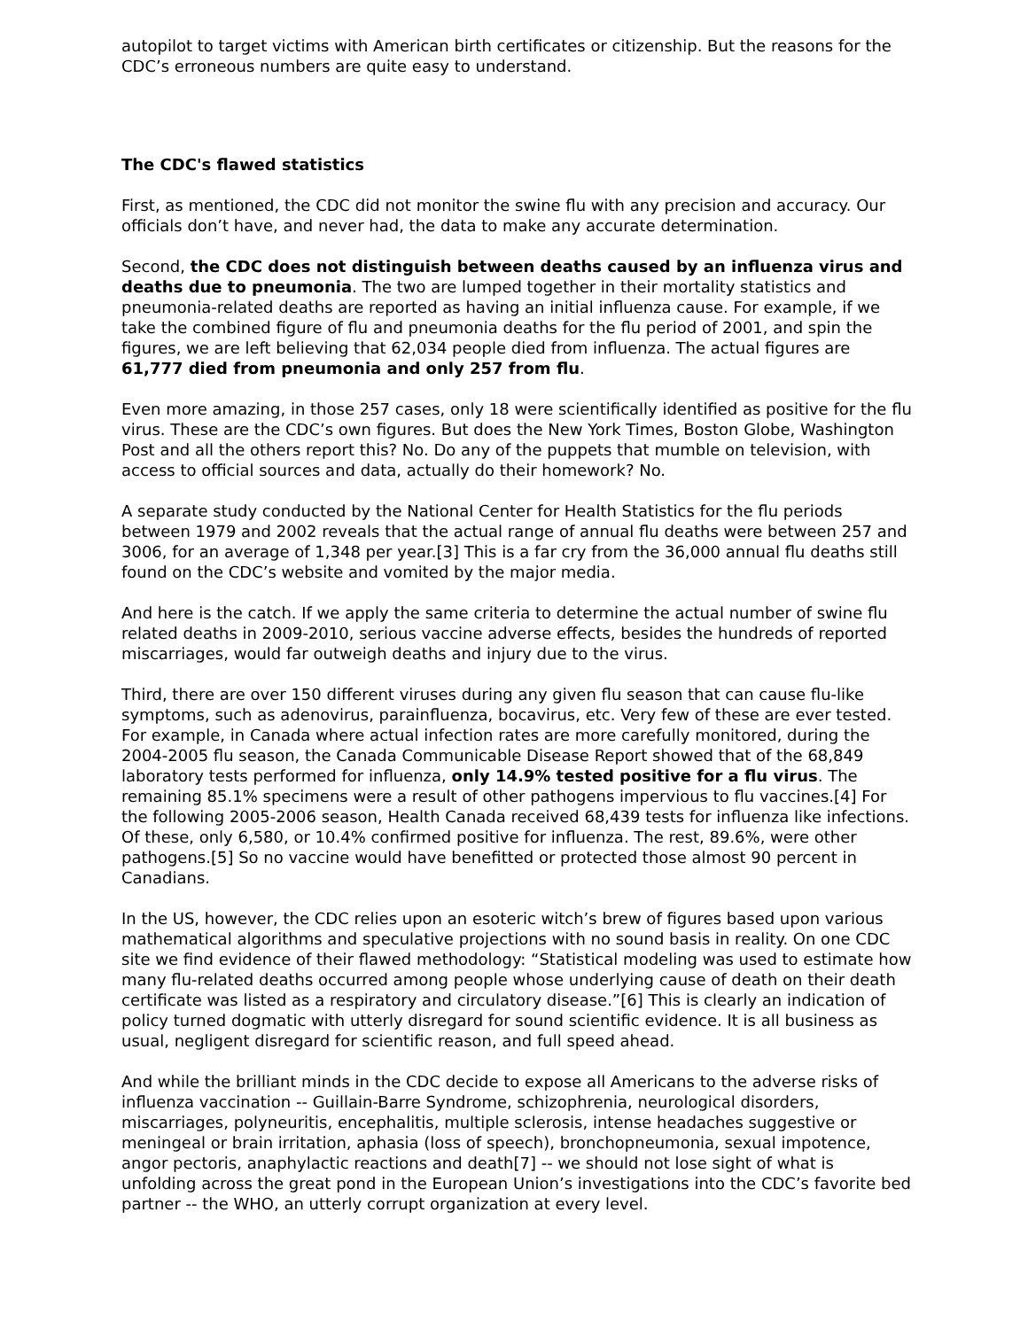autopilot to target victims with American birth certificates or citizenship. But the reasons for the CDC’s erroneous numbers are quite easy to understand.
The CDC's flawed statistics
First, as mentioned, the CDC did not monitor the swine flu with any precision and accuracy. Our officials don’t have, and never had, the data to make any accurate determination.
Second, the CDC does not distinguish between deaths caused by an influenza virus and deaths due to pneumonia. The two are lumped together in their mortality statistics and pneumonia-related deaths are reported as having an initial influenza cause. For example, if we take the combined figure of flu and pneumonia deaths for the flu period of 2001, and spin the figures, we are left believing that 62,034 people died from influenza. The actual figures are 61,777 died from pneumonia and only 257 from flu.
Even more amazing, in those 257 cases, only 18 were scientifically identified as positive for the flu virus. These are the CDC’s own figures. But does the New York Times, Boston Globe, Washington Post and all the others report this? No. Do any of the puppets that mumble on television, with access to official sources and data, actually do their homework? No.
A separate study conducted by the National Center for Health Statistics for the flu periods between 1979 and 2002 reveals that the actual range of annual flu deaths were between 257 and 3006, for an average of 1,348 per year.[3] This is a far cry from the 36,000 annual flu deaths still found on the CDC’s website and vomited by the major media.
And here is the catch. If we apply the same criteria to determine the actual number of swine flu related deaths in 2009-2010, serious vaccine adverse effects, besides the hundreds of reported miscarriages, would far outweigh deaths and injury due to the virus.
Third, there are over 150 different viruses during any given flu season that can cause flu-like symptoms, such as adenovirus, parainfluenza, bocavirus, etc. Very few of these are ever tested. For example, in Canada where actual infection rates are more carefully monitored, during the 2004-2005 flu season, the Canada Communicable Disease Report showed that of the 68,849 laboratory tests performed for influenza, only 14.9% tested positive for a flu virus. The remaining 85.1% specimens were a result of other pathogens impervious to flu vaccines.[4] For the following 2005-2006 season, Health Canada received 68,439 tests for influenza like infections. Of these, only 6,580, or 10.4% confirmed positive for influenza. The rest, 89.6%, were other pathogens.[5] So no vaccine would have benefitted or protected those almost 90 percent in Canadians.
In the US, however, the CDC relies upon an esoteric witch’s brew of figures based upon various mathematical algorithms and speculative projections with no sound basis in reality. On one CDC site we find evidence of their flawed methodology: “Statistical modeling was used to estimate how many flu-related deaths occurred among people whose underlying cause of death on their death certificate was listed as a respiratory and circulatory disease.”[6] This is clearly an indication of policy turned dogmatic with utterly disregard for sound scientific evidence. It is all business as usual, negligent disregard for scientific reason, and full speed ahead.
And while the brilliant minds in the CDC decide to expose all Americans to the adverse risks of influenza vaccination -- Guillain-Barre Syndrome, schizophrenia, neurological disorders, miscarriages, polyneuritis, encephalitis, multiple sclerosis, intense headaches suggestive or meningeal or brain irritation, aphasia (loss of speech), bronchopneumonia, sexual impotence, angor pectoris, anaphylactic reactions and death[7] -- we should not lose sight of what is unfolding across the great pond in the European Union’s investigations into the CDC’s favorite bed partner -- the WHO, an utterly corrupt organization at every level.